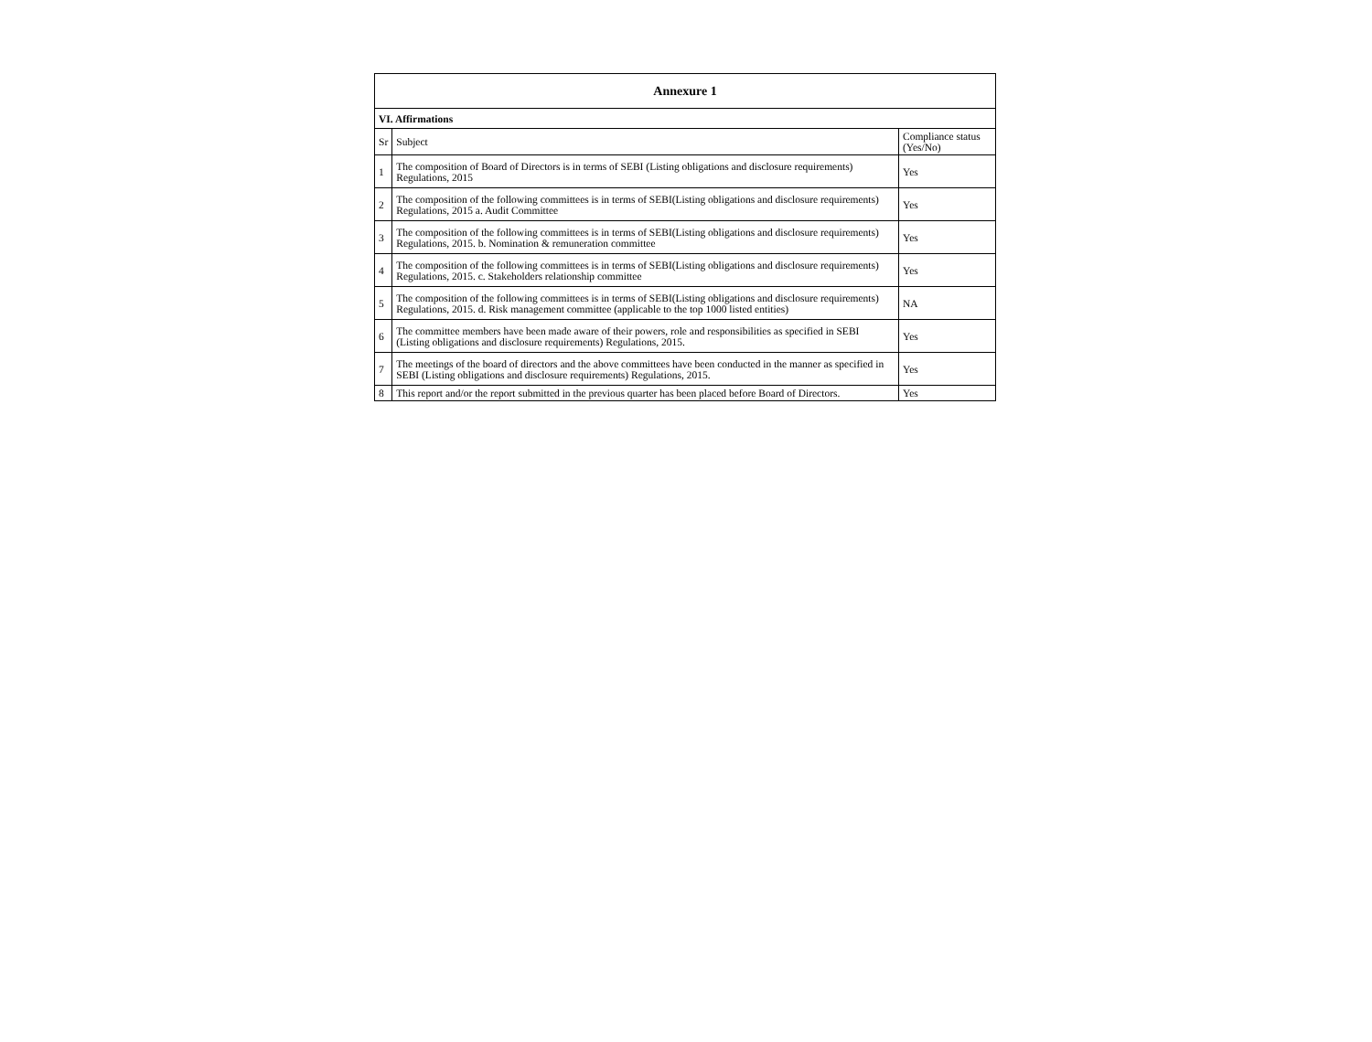| Annexure 1 | | |
| --- | --- | --- |
| VI. Affirmations | | |
| Sr | Subject | Compliance status (Yes/No) |
| 1 | The composition of Board of Directors is in terms of SEBI (Listing obligations and disclosure requirements) Regulations, 2015 | Yes |
| 2 | The composition of the following committees is in terms of SEBI(Listing obligations and disclosure requirements) Regulations, 2015 a. Audit Committee | Yes |
| 3 | The composition of the following committees is in terms of SEBI(Listing obligations and disclosure requirements) Regulations, 2015. b. Nomination & remuneration committee | Yes |
| 4 | The composition of the following committees is in terms of SEBI(Listing obligations and disclosure requirements) Regulations, 2015. c. Stakeholders relationship committee | Yes |
| 5 | The composition of the following committees is in terms of SEBI(Listing obligations and disclosure requirements) Regulations, 2015. d. Risk management committee (applicable to the top 1000 listed entities) | NA |
| 6 | The committee members have been made aware of their powers, role and responsibilities as specified in SEBI (Listing obligations and disclosure requirements) Regulations, 2015. | Yes |
| 7 | The meetings of the board of directors and the above committees have been conducted in the manner as specified in SEBI (Listing obligations and disclosure requirements) Regulations, 2015. | Yes |
| 8 | This report and/or the report submitted in the previous quarter has been placed before Board of Directors. | Yes |